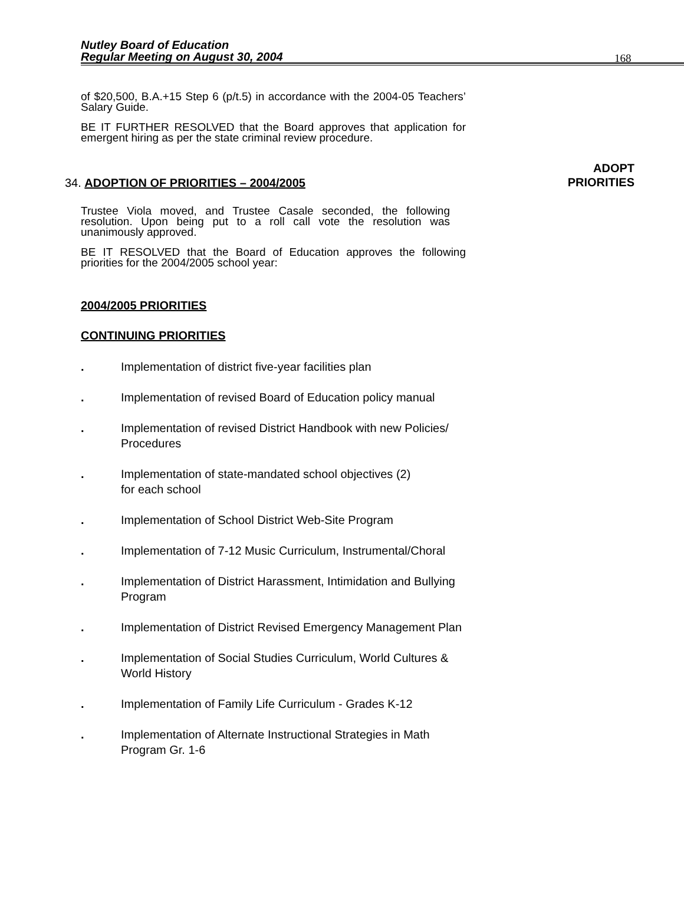Nutley Board of Education
Regular Meeting on August 30, 2004
168
of $20,500, B.A.+15 Step 6 (p/t.5) in accordance with the 2004-05 Teachers’ Salary Guide.
BE IT FURTHER RESOLVED that the Board approves that application for emergent hiring as per the state criminal review procedure.
ADOPT
PRIORITIES
34. ADOPTION OF PRIORITIES – 2004/2005
Trustee Viola moved, and Trustee Casale seconded, the following resolution. Upon being put to a roll call vote the resolution was unanimously approved.
BE IT RESOLVED that the Board of Education approves the following priorities for the 2004/2005 school year:
2004/2005 PRIORITIES
CONTINUING PRIORITIES
. Implementation of district five-year facilities plan
. Implementation of revised Board of Education policy manual
. Implementation of revised District Handbook with new Policies/
Procedures
. Implementation of state-mandated school objectives (2)
for each school
. Implementation of School District Web-Site Program
. Implementation of 7-12 Music Curriculum, Instrumental/Choral
. Implementation of District Harassment, Intimidation and Bullying
Program
. Implementation of District Revised Emergency Management Plan
. Implementation of Social Studies Curriculum, World Cultures &
World History
. Implementation of Family Life Curriculum - Grades K-12
. Implementation of Alternate Instructional Strategies in Math
Program Gr. 1-6